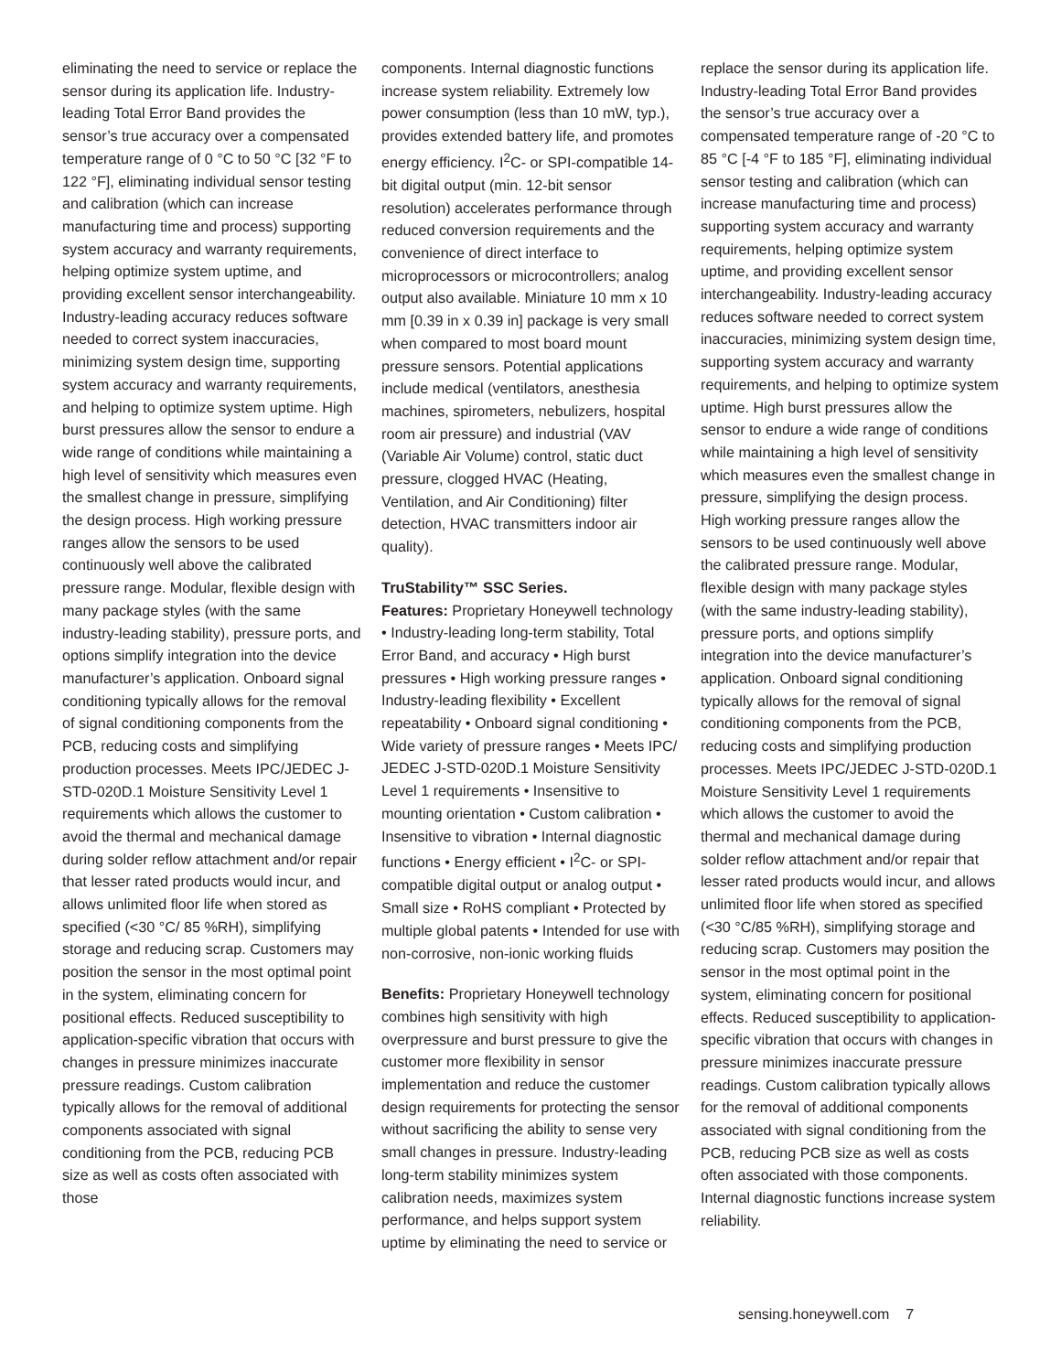eliminating the need to service or replace the sensor during its application life. Industry-leading Total Error Band provides the sensor’s true accuracy over a compensated temperature range of 0 °C to 50 °C [32 °F to 122 °F], eliminating individual sensor testing and calibration (which can increase manufacturing time and process) supporting system accuracy and warranty requirements, helping optimize system uptime, and providing excellent sensor interchangeability. Industry-leading accuracy reduces software needed to correct system inaccuracies, minimizing system design time, supporting system accuracy and warranty requirements, and helping to optimize system uptime. High burst pressures allow the sensor to endure a wide range of conditions while maintaining a high level of sensitivity which measures even the smallest change in pressure, simplifying the design process. High working pressure ranges allow the sensors to be used continuously well above the calibrated pressure range. Modular, flexible design with many package styles (with the same industry-leading stability), pressure ports, and options simplify integration into the device manufacturer’s application. Onboard signal conditioning typically allows for the removal of signal conditioning components from the PCB, reducing costs and simplifying production processes. Meets IPC/JEDEC J-STD-020D.1 Moisture Sensitivity Level 1 requirements which allows the customer to avoid the thermal and mechanical damage during solder reflow attachment and/or repair that lesser rated products would incur, and allows unlimited floor life when stored as specified (<30 °C/ 85 %RH), simplifying storage and reducing scrap. Customers may position the sensor in the most optimal point in the system, eliminating concern for positional effects. Reduced susceptibility to application-specific vibration that occurs with changes in pressure minimizes inaccurate pressure readings. Custom calibration typically allows for the removal of additional components associated with signal conditioning from the PCB, reducing PCB size as well as costs often associated with those
components. Internal diagnostic functions increase system reliability. Extremely low power consumption (less than 10 mW, typ.), provides extended battery life, and promotes energy efficiency. I<sup>2</sup>C- or SPI-compatible 14-bit digital output (min. 12-bit sensor resolution) accelerates performance through reduced conversion requirements and the convenience of direct interface to microprocessors or microcontrollers; analog output also available. Miniature 10 mm x 10 mm [0.39 in x 0.39 in] package is very small when compared to most board mount pressure sensors. Potential applications include medical (ventilators, anesthesia machines, spirometers, nebulizers, hospital room air pressure) and industrial (VAV (Variable Air Volume) control, static duct pressure, clogged HVAC (Heating, Ventilation, and Air Conditioning) filter detection, HVAC transmitters indoor air quality).
TruStability™ SSC Series.
Features: Proprietary Honeywell technology • Industry-leading long-term stability, Total Error Band, and accuracy • High burst pressures • High working pressure ranges • Industry-leading flexibility • Excellent repeatability • Onboard signal conditioning • Wide variety of pressure ranges • Meets IPC/ JEDEC J-STD-020D.1 Moisture Sensitivity Level 1 requirements • Insensitive to mounting orientation • Custom calibration • Insensitive to vibration • Internal diagnostic functions • Energy efficient • I<sup>2</sup>C- or SPI-compatible digital output or analog output • Small size • RoHS compliant • Protected by multiple global patents • Intended for use with non-corrosive, non-ionic working fluids
Benefits: Proprietary Honeywell technology combines high sensitivity with high overpressure and burst pressure to give the customer more flexibility in sensor implementation and reduce the customer design requirements for protecting the sensor without sacrificing the ability to sense very small changes in pressure. Industry-leading long-term stability minimizes system calibration needs, maximizes system performance, and helps support system uptime by eliminating the need to service or
replace the sensor during its application life. Industry-leading Total Error Band provides the sensor’s true accuracy over a compensated temperature range of -20 °C to 85 °C [-4 °F to 185 °F], eliminating individual sensor testing and calibration (which can increase manufacturing time and process) supporting system accuracy and warranty requirements, helping optimize system uptime, and providing excellent sensor interchangeability. Industry-leading accuracy reduces software needed to correct system inaccuracies, minimizing system design time, supporting system accuracy and warranty requirements, and helping to optimize system uptime. High burst pressures allow the sensor to endure a wide range of conditions while maintaining a high level of sensitivity which measures even the smallest change in pressure, simplifying the design process. High working pressure ranges allow the sensors to be used continuously well above the calibrated pressure range. Modular, flexible design with many package styles (with the same industry-leading stability), pressure ports, and options simplify integration into the device manufacturer’s application. Onboard signal conditioning typically allows for the removal of signal conditioning components from the PCB, reducing costs and simplifying production processes. Meets IPC/JEDEC J-STD-020D.1 Moisture Sensitivity Level 1 requirements which allows the customer to avoid the thermal and mechanical damage during solder reflow attachment and/or repair that lesser rated products would incur, and allows unlimited floor life when stored as specified (<30 °C/85 %RH), simplifying storage and reducing scrap. Customers may position the sensor in the most optimal point in the system, eliminating concern for positional effects. Reduced susceptibility to application-specific vibration that occurs with changes in pressure minimizes inaccurate pressure readings. Custom calibration typically allows for the removal of additional components associated with signal conditioning from the PCB, reducing PCB size as well as costs often associated with those components. Internal diagnostic functions increase system reliability.
sensing.honeywell.com 7